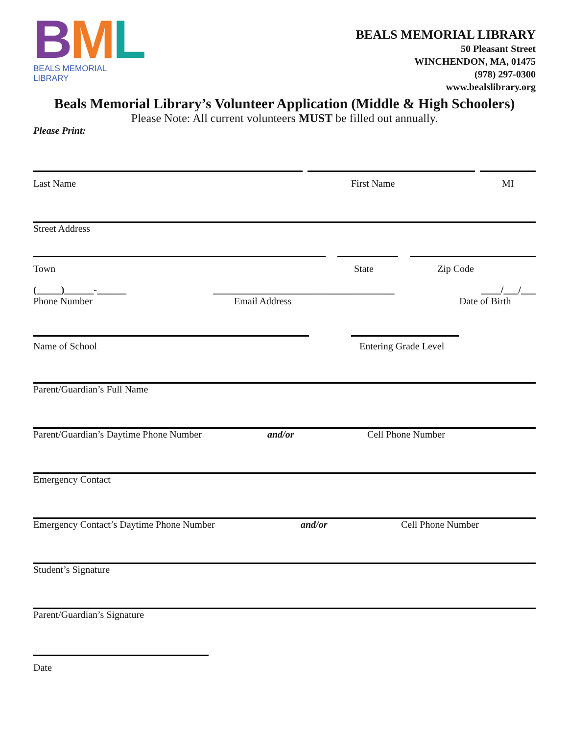BML
BEALS MEMORIAL LIBRARY
BEALS MEMORIAL LIBRARY
50 Pleasant Street
WINCHENDON, MA, 01475
(978) 297-0300
www.bealslibrary.org
Beals Memorial Library’s Volunteer Application (Middle & High Schoolers)
Please Note: All current volunteers MUST be filled out annually.
Please Print:
Last Name First Name MI
Street Address
Town State Zip Code
(_____)______-______ _____________________________________ ____/___/___
Phone Number Email Address Date of Birth
Name of School Entering Grade Level
Parent/Guardian’s Full Name
Parent/Guardian’s Daytime Phone Number and/or Cell Phone Number
Emergency Contact
Emergency Contact’s Daytime Phone Number and/or Cell Phone Number
Student’s Signature
Parent/Guardian’s Signature
Date